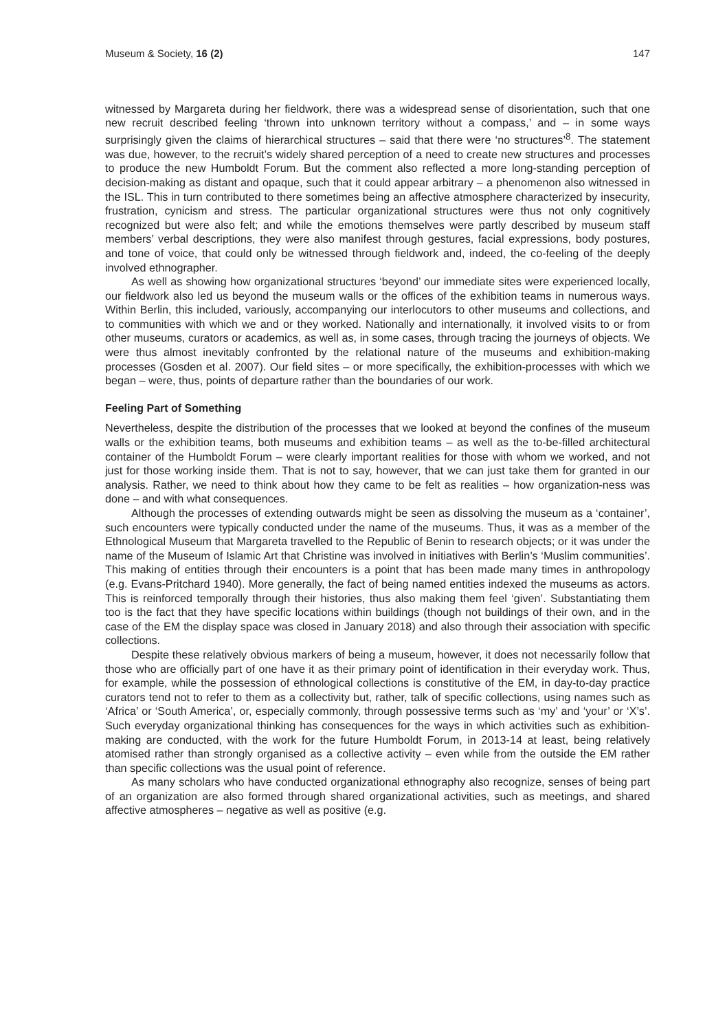Museum & Society, 16 (2) 147
witnessed by Margareta during her fieldwork, there was a widespread sense of disorientation, such that one new recruit described feeling ‘thrown into unknown territory without a compass,’ and – in some ways surprisingly given the claims of hierarchical structures – said that there were ‘no structures’<sup>8</sup>. The statement was due, however, to the recruit’s widely shared perception of a need to create new structures and processes to produce the new Humboldt Forum. But the comment also reflected a more long-standing perception of decision-making as distant and opaque, such that it could appear arbitrary – a phenomenon also witnessed in the ISL. This in turn contributed to there sometimes being an affective atmosphere characterized by insecurity, frustration, cynicism and stress. The particular organizational structures were thus not only cognitively recognized but were also felt; and while the emotions themselves were partly described by museum staff members’ verbal descriptions, they were also manifest through gestures, facial expressions, body postures, and tone of voice, that could only be witnessed through fieldwork and, indeed, the co-feeling of the deeply involved ethnographer.
As well as showing how organizational structures ‘beyond’ our immediate sites were experienced locally, our fieldwork also led us beyond the museum walls or the offices of the exhibition teams in numerous ways. Within Berlin, this included, variously, accompanying our interlocutors to other museums and collections, and to communities with which we and or they worked. Nationally and internationally, it involved visits to or from other museums, curators or academics, as well as, in some cases, through tracing the journeys of objects. We were thus almost inevitably confronted by the relational nature of the museums and exhibition-making processes (Gosden et al. 2007). Our field sites – or more specifically, the exhibition-processes with which we began – were, thus, points of departure rather than the boundaries of our work.
Feeling Part of Something
Nevertheless, despite the distribution of the processes that we looked at beyond the confines of the museum walls or the exhibition teams, both museums and exhibition teams – as well as the to-be-filled architectural container of the Humboldt Forum – were clearly important realities for those with whom we worked, and not just for those working inside them. That is not to say, however, that we can just take them for granted in our analysis. Rather, we need to think about how they came to be felt as realities – how organization-ness was done – and with what consequences.
Although the processes of extending outwards might be seen as dissolving the museum as a ‘container’, such encounters were typically conducted under the name of the museums. Thus, it was as a member of the Ethnological Museum that Margareta travelled to the Republic of Benin to research objects; or it was under the name of the Museum of Islamic Art that Christine was involved in initiatives with Berlin’s ‘Muslim communities’. This making of entities through their encounters is a point that has been made many times in anthropology (e.g. Evans-Pritchard 1940). More generally, the fact of being named entities indexed the museums as actors. This is reinforced temporally through their histories, thus also making them feel ‘given’. Substantiating them too is the fact that they have specific locations within buildings (though not buildings of their own, and in the case of the EM the display space was closed in January 2018) and also through their association with specific collections.
Despite these relatively obvious markers of being a museum, however, it does not necessarily follow that those who are officially part of one have it as their primary point of identification in their everyday work. Thus, for example, while the possession of ethnological collections is constitutive of the EM, in day-to-day practice curators tend not to refer to them as a collectivity but, rather, talk of specific collections, using names such as ‘Africa’ or ‘South America’, or, especially commonly, through possessive terms such as ‘my’ and ‘your’ or ‘X’s’. Such everyday organizational thinking has consequences for the ways in which activities such as exhibition-making are conducted, with the work for the future Humboldt Forum, in 2013-14 at least, being relatively atomised rather than strongly organised as a collective activity – even while from the outside the EM rather than specific collections was the usual point of reference.
As many scholars who have conducted organizational ethnography also recognize, senses of being part of an organization are also formed through shared organizational activities, such as meetings, and shared affective atmospheres – negative as well as positive (e.g.